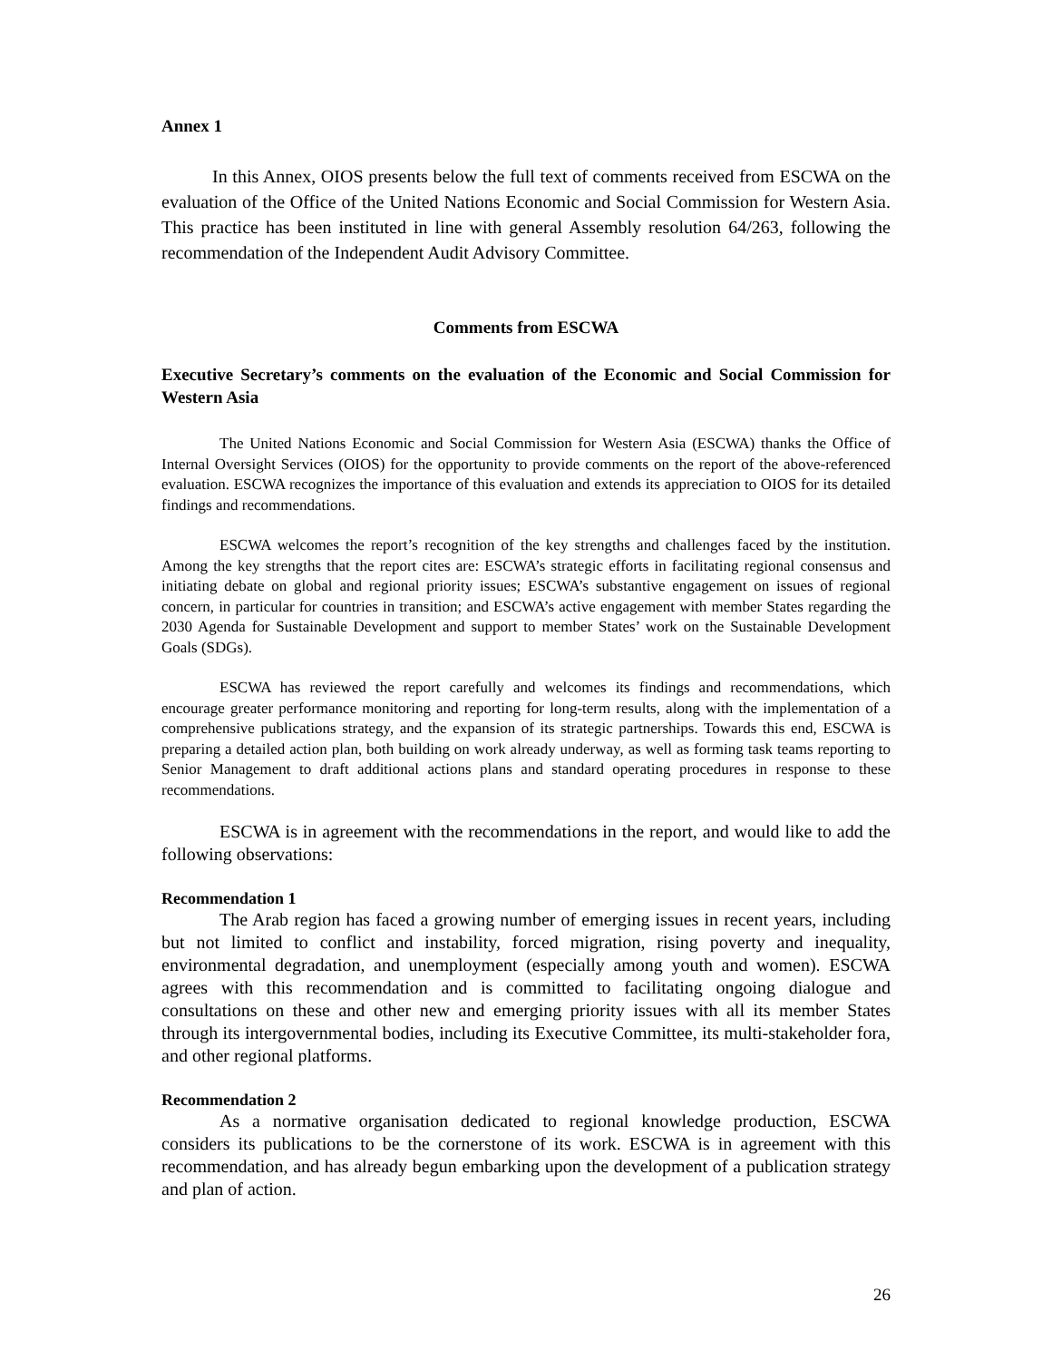Annex 1
In this Annex, OIOS presents below the full text of comments received from ESCWA on the evaluation of the Office of the United Nations Economic and Social Commission for Western Asia. This practice has been instituted in line with general Assembly resolution 64/263, following the recommendation of the Independent Audit Advisory Committee.
Comments from ESCWA
Executive Secretary’s comments on the evaluation of the Economic and Social Commission for Western Asia
The United Nations Economic and Social Commission for Western Asia (ESCWA) thanks the Office of Internal Oversight Services (OIOS) for the opportunity to provide comments on the report of the above-referenced evaluation. ESCWA recognizes the importance of this evaluation and extends its appreciation to OIOS for its detailed findings and recommendations.
ESCWA welcomes the report’s recognition of the key strengths and challenges faced by the institution. Among the key strengths that the report cites are: ESCWA’s strategic efforts in facilitating regional consensus and initiating debate on global and regional priority issues; ESCWA’s substantive engagement on issues of regional concern, in particular for countries in transition; and ESCWA’s active engagement with member States regarding the 2030 Agenda for Sustainable Development and support to member States’ work on the Sustainable Development Goals (SDGs).
ESCWA has reviewed the report carefully and welcomes its findings and recommendations, which encourage greater performance monitoring and reporting for long-term results, along with the implementation of a comprehensive publications strategy, and the expansion of its strategic partnerships. Towards this end, ESCWA is preparing a detailed action plan, both building on work already underway, as well as forming task teams reporting to Senior Management to draft additional actions plans and standard operating procedures in response to these recommendations.
ESCWA is in agreement with the recommendations in the report, and would like to add the following observations:
Recommendation 1
The Arab region has faced a growing number of emerging issues in recent years, including but not limited to conflict and instability, forced migration, rising poverty and inequality, environmental degradation, and unemployment (especially among youth and women). ESCWA agrees with this recommendation and is committed to facilitating ongoing dialogue and consultations on these and other new and emerging priority issues with all its member States through its intergovernmental bodies, including its Executive Committee, its multi-stakeholder fora, and other regional platforms.
Recommendation 2
As a normative organisation dedicated to regional knowledge production, ESCWA considers its publications to be the cornerstone of its work. ESCWA is in agreement with this recommendation, and has already begun embarking upon the development of a publication strategy and plan of action.
26